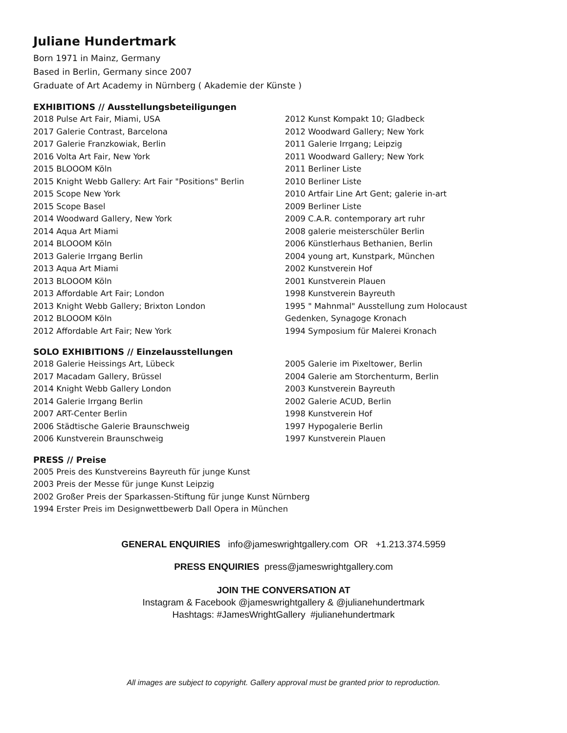Juliane Hundertmark
Born 1971 in Mainz, Germany
Based in Berlin, Germany since 2007
Graduate of Art Academy in Nürnberg ( Akademie der Künste )
EXHIBITIONS // Ausstellungsbeteiligungen
2018 Pulse Art Fair, Miami, USA
2017 Galerie Contrast, Barcelona
2017 Galerie Franzkowiak, Berlin
2016 Volta Art Fair, New York
2015 BLOOOM Köln
2015 Knight Webb Gallery: Art Fair "Positions" Berlin
2015 Scope New York
2015 Scope Basel
2014 Woodward Gallery, New York
2014 Aqua Art Miami
2014 BLOOOM Köln
2013 Galerie Irrgang Berlin
2013 Aqua Art Miami
2013 BLOOOM Köln
2013 Affordable Art Fair; London
2013 Knight Webb Gallery; Brixton London
2012 BLOOOM Köln
2012 Affordable Art Fair; New York
2012 Kunst Kompakt 10; Gladbeck
2012 Woodward Gallery; New York
2011 Galerie Irrgang; Leipzig
2011 Woodward Gallery; New York
2011 Berliner Liste
2010 Berliner Liste
2010 Artfair Line Art Gent; galerie in-art
2009 Berliner Liste
2009 C.A.R. contemporary art ruhr
2008 galerie meisterschüler Berlin
2006 Künstlerhaus Bethanien, Berlin
2004 young art, Kunstpark, München
2002 Kunstverein Hof
2001 Kunstverein Plauen
1998 Kunstverein Bayreuth
1995 " Mahnmal" Ausstellung zum Holocaust
Gedenken, Synagoge Kronach
1994 Symposium für Malerei Kronach
SOLO EXHIBITIONS // Einzelausstellungen
2018 Galerie Heissings Art, Lübeck
2017 Macadam Gallery, Brüssel
2014 Knight Webb Gallery London
2014 Galerie Irrgang Berlin
2007 ART-Center Berlin
2006 Städtische Galerie Braunschweig
2006 Kunstverein Braunschweig
2005 Galerie im Pixeltower, Berlin
2004 Galerie am Storchenturm, Berlin
2003 Kunstverein Bayreuth
2002 Galerie ACUD, Berlin
1998 Kunstverein Hof
1997 Hypogalerie Berlin
1997 Kunstverein Plauen
PRESS // Preise
2005 Preis des Kunstvereins Bayreuth für junge Kunst
2003 Preis der Messe für junge Kunst Leipzig
2002 Großer Preis der Sparkassen-Stiftung für junge Kunst Nürnberg
1994 Erster Preis im Designwettbewerb Dall Opera in München
GENERAL ENQUIRIES info@jameswrightgallery.com OR +1.213.374.5959
PRESS ENQUIRIES press@jameswrightgallery.com
JOIN THE CONVERSATION AT
Instagram & Facebook @jameswrightgallery & @julianehundertmark
Hashtags: #JamesWrightGallery #julianehundertmark
All images are subject to copyright. Gallery approval must be granted prior to reproduction.